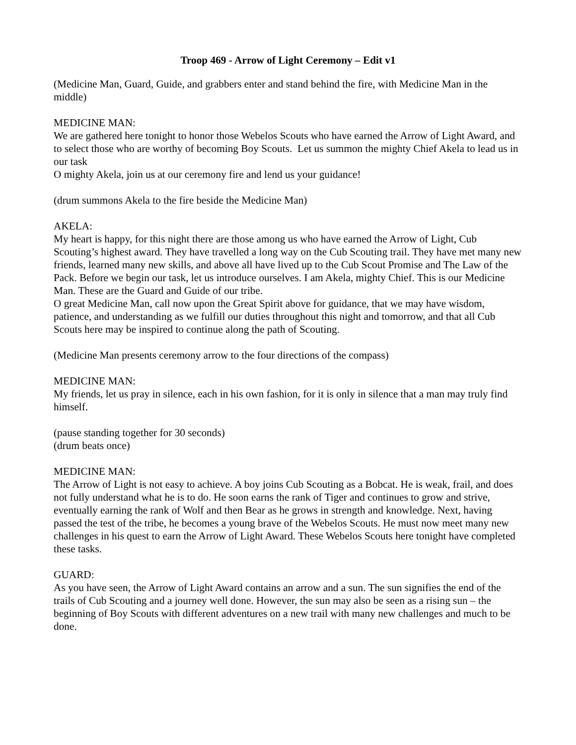Troop 469 - Arrow of Light Ceremony – Edit v1
(Medicine Man, Guard, Guide, and grabbers enter and stand behind the fire, with Medicine Man in the middle)
MEDICINE MAN:
We are gathered here tonight to honor those Webelos Scouts who have earned the Arrow of Light Award, and to select those who are worthy of becoming Boy Scouts. Let us summon the mighty Chief Akela to lead us in our task
O mighty Akela, join us at our ceremony fire and lend us your guidance!
(drum summons Akela to the fire beside the Medicine Man)
AKELA:
My heart is happy, for this night there are those among us who have earned the Arrow of Light, Cub Scouting’s highest award. They have travelled a long way on the Cub Scouting trail. They have met many new friends, learned many new skills, and above all have lived up to the Cub Scout Promise and The Law of the Pack. Before we begin our task, let us introduce ourselves. I am Akela, mighty Chief. This is our Medicine Man. These are the Guard and Guide of our tribe.
O great Medicine Man, call now upon the Great Spirit above for guidance, that we may have wisdom, patience, and understanding as we fulfill our duties throughout this night and tomorrow, and that all Cub Scouts here may be inspired to continue along the path of Scouting.
(Medicine Man presents ceremony arrow to the four directions of the compass)
MEDICINE MAN:
My friends, let us pray in silence, each in his own fashion, for it is only in silence that a man may truly find himself.
(pause standing together for 30 seconds)
(drum beats once)
MEDICINE MAN:
The Arrow of Light is not easy to achieve. A boy joins Cub Scouting as a Bobcat. He is weak, frail, and does not fully understand what he is to do. He soon earns the rank of Tiger and continues to grow and strive, eventually earning the rank of Wolf and then Bear as he grows in strength and knowledge. Next, having passed the test of the tribe, he becomes a young brave of the Webelos Scouts. He must now meet many new challenges in his quest to earn the Arrow of Light Award. These Webelos Scouts here tonight have completed these tasks.
GUARD:
As you have seen, the Arrow of Light Award contains an arrow and a sun. The sun signifies the end of the trails of Cub Scouting and a journey well done. However, the sun may also be seen as a rising sun – the beginning of Boy Scouts with different adventures on a new trail with many new challenges and much to be done.